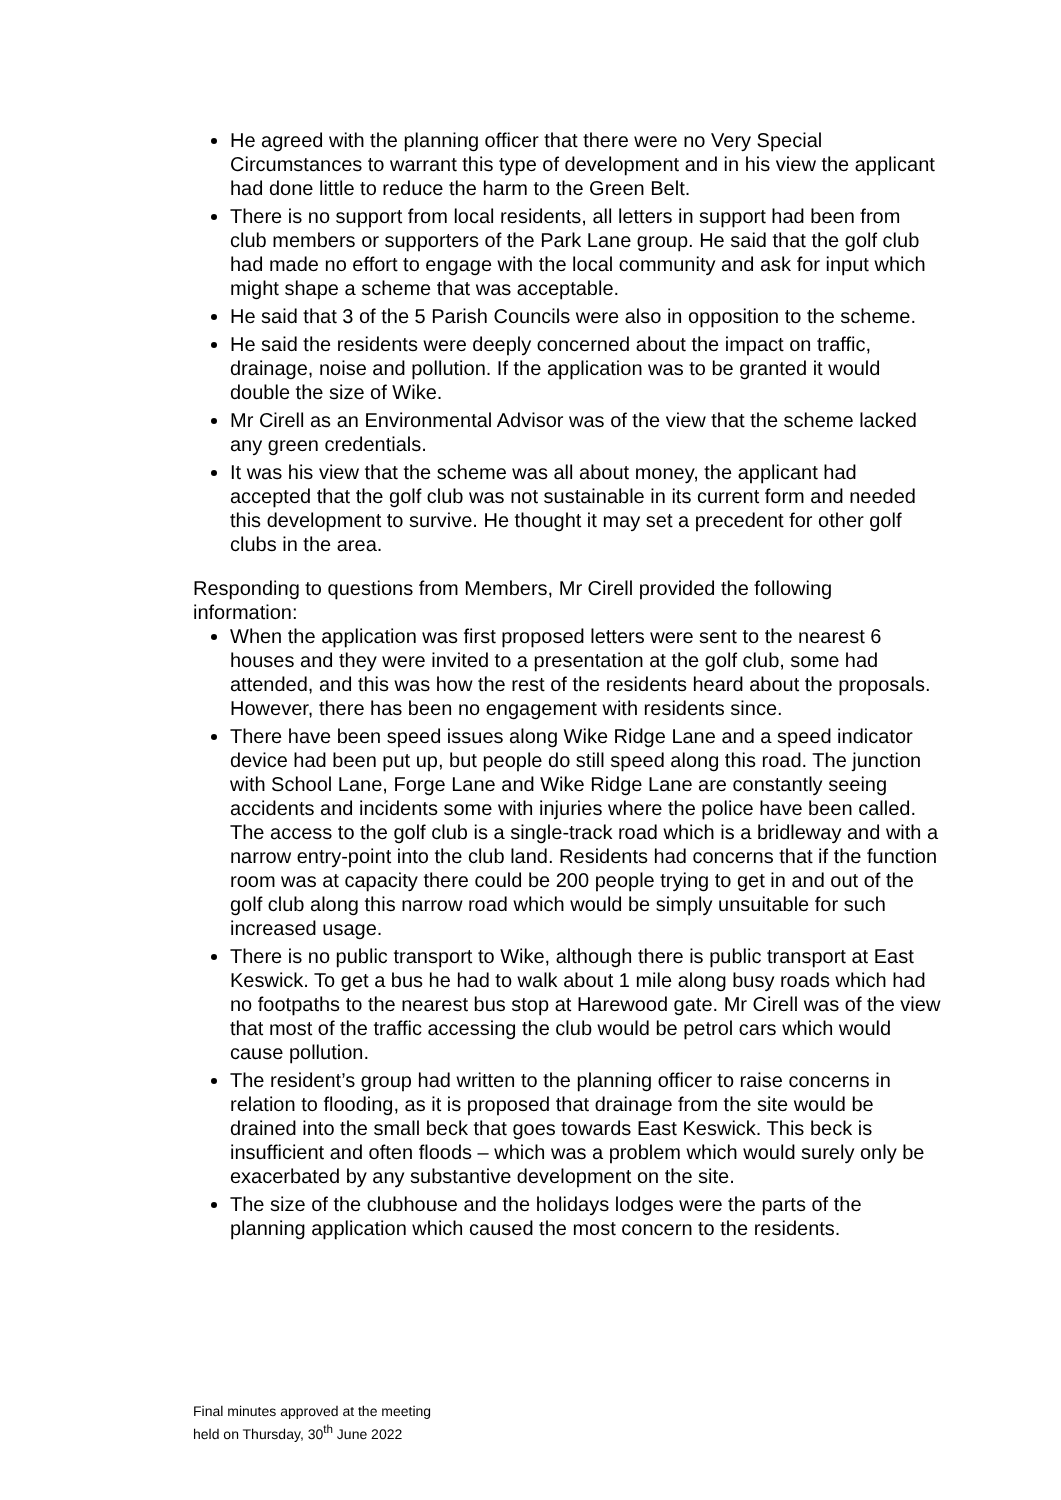He agreed with the planning officer that there were no Very Special Circumstances to warrant this type of development and in his view the applicant had done little to reduce the harm to the Green Belt.
There is no support from local residents, all letters in support had been from club members or supporters of the Park Lane group. He said that the golf club had made no effort to engage with the local community and ask for input which might shape a scheme that was acceptable.
He said that 3 of the 5 Parish Councils were also in opposition to the scheme.
He said the residents were deeply concerned about the impact on traffic, drainage, noise and pollution. If the application was to be granted it would double the size of Wike.
Mr Cirell as an Environmental Advisor was of the view that the scheme lacked any green credentials.
It was his view that the scheme was all about money, the applicant had accepted that the golf club was not sustainable in its current form and needed this development to survive. He thought it may set a precedent for other golf clubs in the area.
Responding to questions from Members, Mr Cirell provided the following information:
When the application was first proposed letters were sent to the nearest 6 houses and they were invited to a presentation at the golf club, some had attended, and this was how the rest of the residents heard about the proposals. However, there has been no engagement with residents since.
There have been speed issues along Wike Ridge Lane and a speed indicator device had been put up, but people do still speed along this road. The junction with School Lane, Forge Lane and Wike Ridge Lane are constantly seeing accidents and incidents some with injuries where the police have been called. The access to the golf club is a single-track road which is a bridleway and with a narrow entry-point into the club land. Residents had concerns that if the function room was at capacity there could be 200 people trying to get in and out of the golf club along this narrow road which would be simply unsuitable for such increased usage.
There is no public transport to Wike, although there is public transport at East Keswick. To get a bus he had to walk about 1 mile along busy roads which had no footpaths to the nearest bus stop at Harewood gate. Mr Cirell was of the view that most of the traffic accessing the club would be petrol cars which would cause pollution.
The resident’s group had written to the planning officer to raise concerns in relation to flooding, as it is proposed that drainage from the site would be drained into the small beck that goes towards East Keswick. This beck is insufficient and often floods – which was a problem which would surely only be exacerbated by any substantive development on the site.
The size of the clubhouse and the holidays lodges were the parts of the planning application which caused the most concern to the residents.
Final minutes approved at the meeting
held on Thursday, 30<sup>th</sup> June 2022